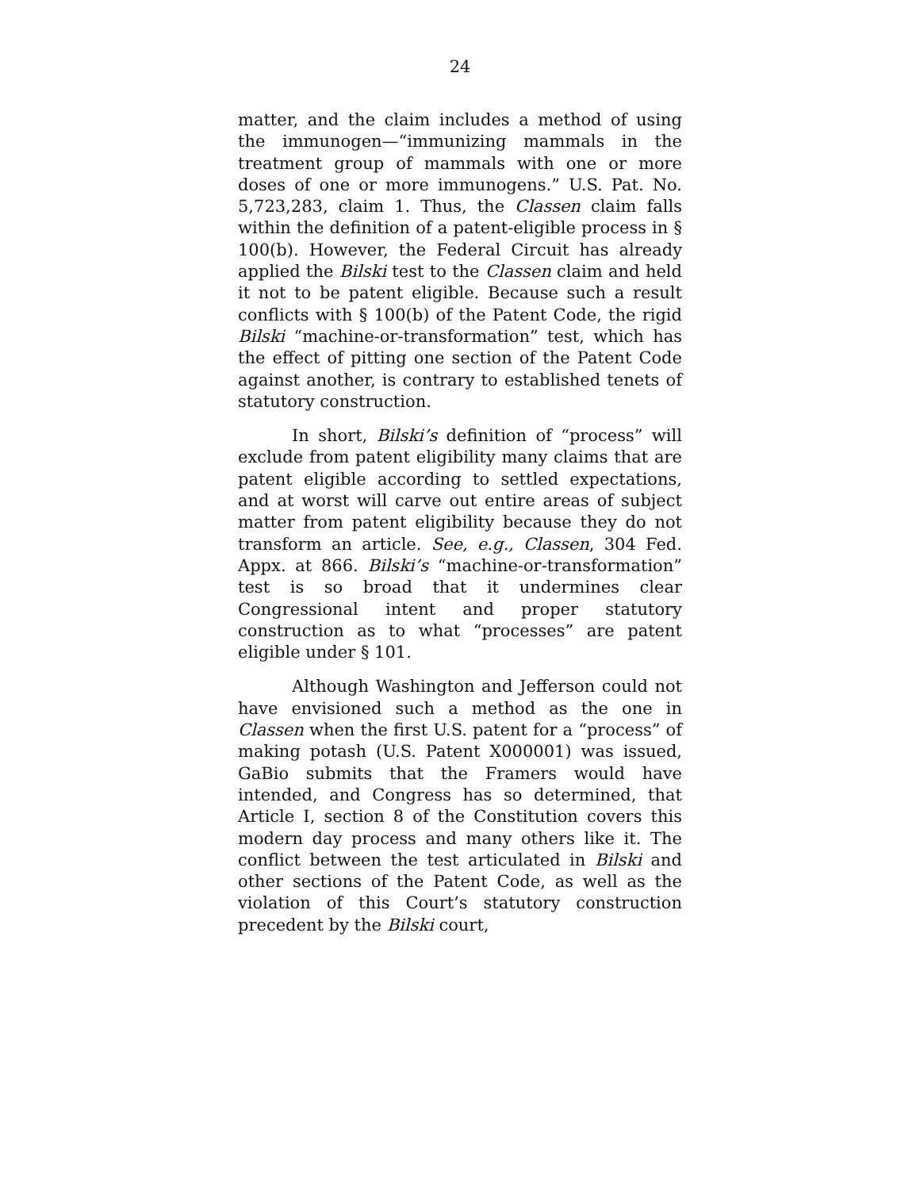24
matter, and the claim includes a method of using the immunogen—“immunizing mammals in the treatment group of mammals with one or more doses of one or more immunogens.” U.S. Pat. No. 5,723,283, claim 1. Thus, the Classen claim falls within the definition of a patent-eligible process in § 100(b). However, the Federal Circuit has already applied the Bilski test to the Classen claim and held it not to be patent eligible. Because such a result conflicts with § 100(b) of the Patent Code, the rigid Bilski “machine-or-transformation” test, which has the effect of pitting one section of the Patent Code against another, is contrary to established tenets of statutory construction.
In short, Bilski’s definition of “process” will exclude from patent eligibility many claims that are patent eligible according to settled expectations, and at worst will carve out entire areas of subject matter from patent eligibility because they do not transform an article. See, e.g., Classen, 304 Fed. Appx. at 866. Bilski’s “machine-or-transformation” test is so broad that it undermines clear Congressional intent and proper statutory construction as to what “processes” are patent eligible under § 101.
Although Washington and Jefferson could not have envisioned such a method as the one in Classen when the first U.S. patent for a “process” of making potash (U.S. Patent X000001) was issued, GaBio submits that the Framers would have intended, and Congress has so determined, that Article I, section 8 of the Constitution covers this modern day process and many others like it. The conflict between the test articulated in Bilski and other sections of the Patent Code, as well as the violation of this Court’s statutory construction precedent by the Bilski court,